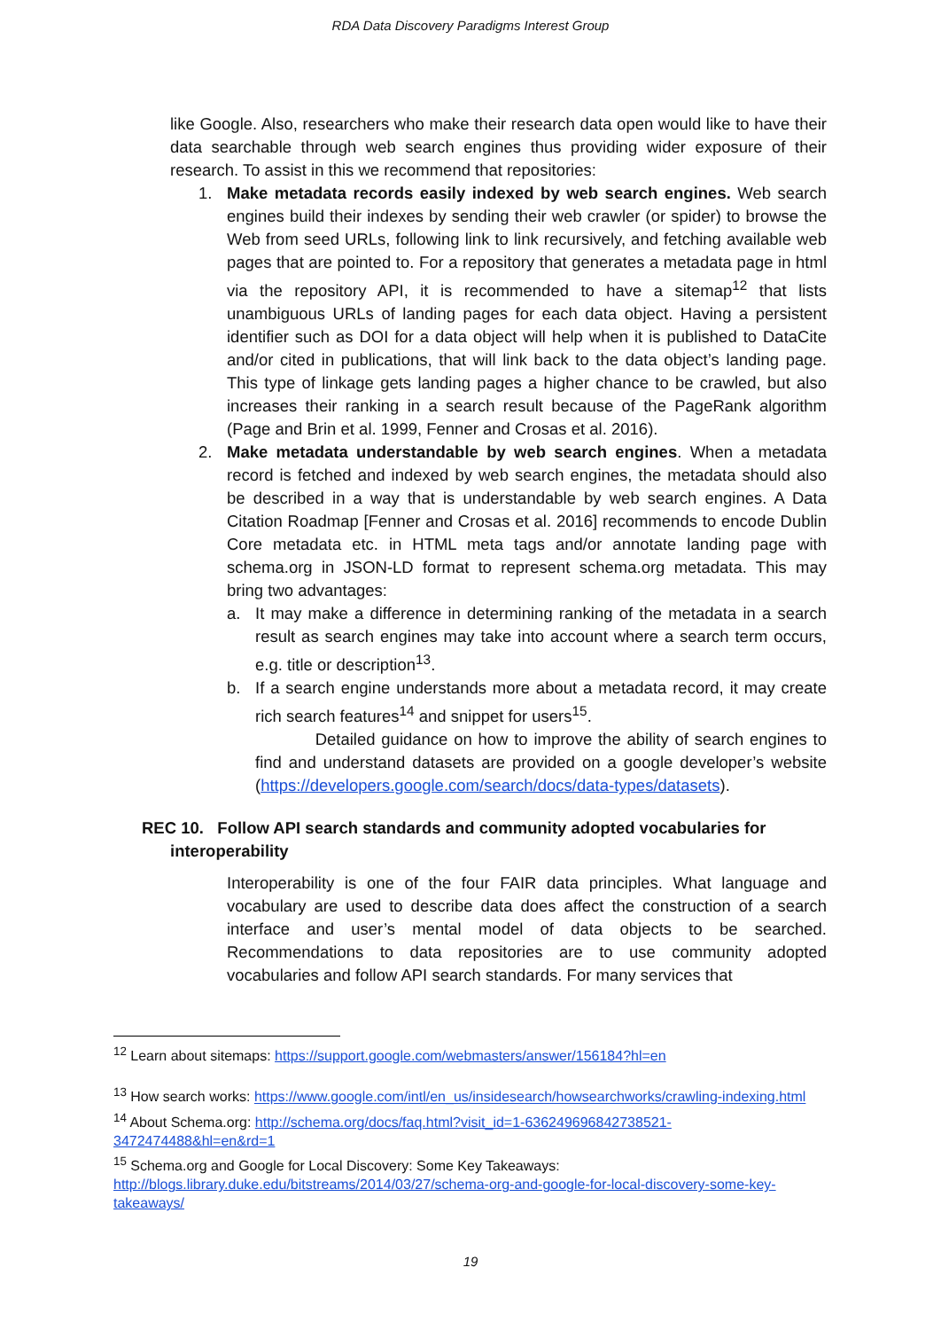RDA Data Discovery Paradigms Interest Group
like Google. Also, researchers who make their research data open would like to have their data searchable through web search engines thus providing wider exposure of their research. To assist in this we recommend that repositories:
1. Make metadata records easily indexed by web search engines. Web search engines build their indexes by sending their web crawler (or spider) to browse the Web from seed URLs, following link to link recursively, and fetching available web pages that are pointed to. For a repository that generates a metadata page in html via the repository API, it is recommended to have a sitemap<sup>12</sup> that lists unambiguous URLs of landing pages for each data object. Having a persistent identifier such as DOI for a data object will help when it is published to DataCite and/or cited in publications, that will link back to the data object’s landing page. This type of linkage gets landing pages a higher chance to be crawled, but also increases their ranking in a search result because of the PageRank algorithm (Page and Brin et al. 1999, Fenner and Crosas et al. 2016).
2. Make metadata understandable by web search engines. When a metadata record is fetched and indexed by web search engines, the metadata should also be described in a way that is understandable by web search engines. A Data Citation Roadmap [Fenner and Crosas et al. 2016] recommends to encode Dublin Core metadata etc. in HTML meta tags and/or annotate landing page with schema.org in JSON-LD format to represent schema.org metadata. This may bring two advantages:
a. It may make a difference in determining ranking of the metadata in a search result as search engines may take into account where a search term occurs, e.g. title or description<sup>13</sup>.
b. If a search engine understands more about a metadata record, it may create rich search features<sup>14</sup> and snippet for users<sup>15</sup>.
Detailed guidance on how to improve the ability of search engines to find and understand datasets are provided on a google developer’s website (https://developers.google.com/search/docs/data-types/datasets).
REC 10. Follow API search standards and community adopted vocabularies for
interoperability
Interoperability is one of the four FAIR data principles. What language and vocabulary are used to describe data does affect the construction of a search interface and user’s mental model of data objects to be searched. Recommendations to data repositories are to use community adopted vocabularies and follow API search standards. For many services that
<sup>12</sup> Learn about sitemaps: https://support.google.com/webmasters/answer/156184?hl=en
<sup>13</sup> How search works: https://www.google.com/intl/en_us/insidesearch/howsearchworks/crawling-indexing.html
<sup>14</sup> About Schema.org: http://schema.org/docs/faq.html?visit_id=1-636249696842738521-3472474488&hl=en&rd=1
<sup>15</sup> Schema.org and Google for Local Discovery: Some Key Takeaways:
http://blogs.library.duke.edu/bitstreams/2014/03/27/schema-org-and-google-for-local-discovery-some-key-takeaways/
19